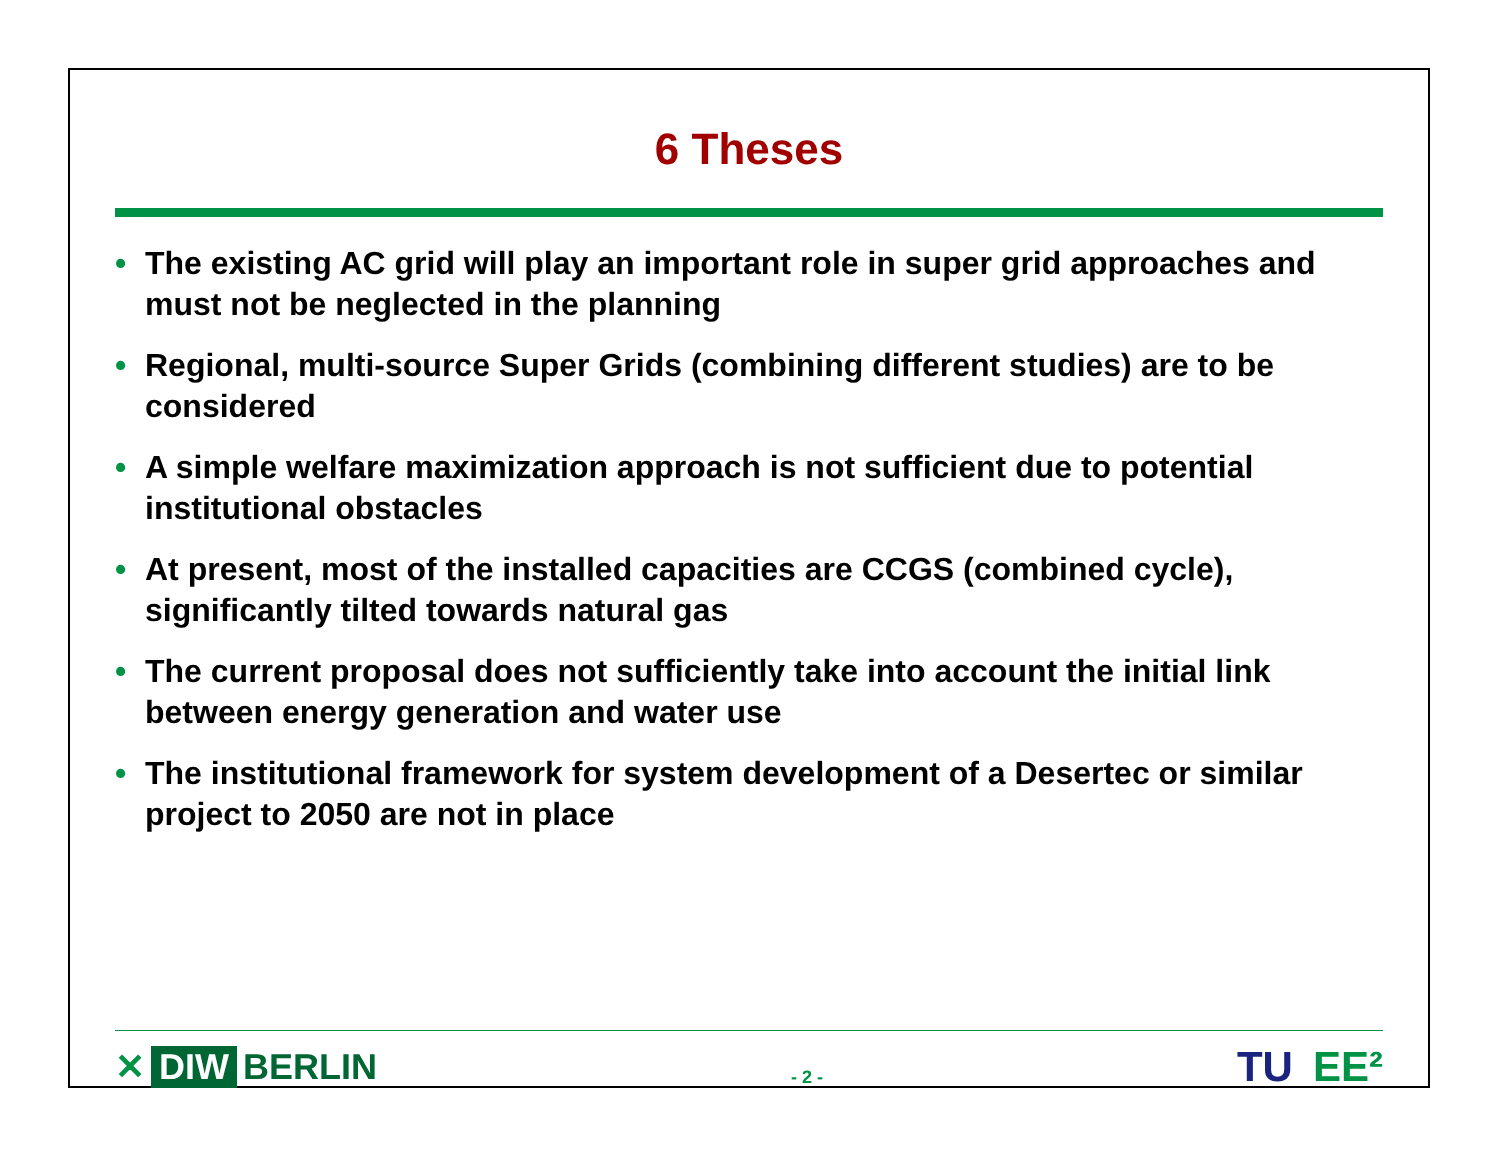6 Theses
• The existing AC grid will play an important role in super grid approaches and must not be neglected in the planning
• Regional, multi-source Super Grids (combining different studies) are to be considered
• A simple welfare maximization approach is not sufficient due to potential institutional obstacles
• At present, most of the installed capacities are CCGS (combined cycle), significantly tilted towards natural gas
• The current proposal does not sufficiently take into account the initial link between energy generation and water use
• The institutional framework for system development of a Desertec or similar project to 2050 are not in place
✕ DIW BERLIN
- 2 -
TU EE²